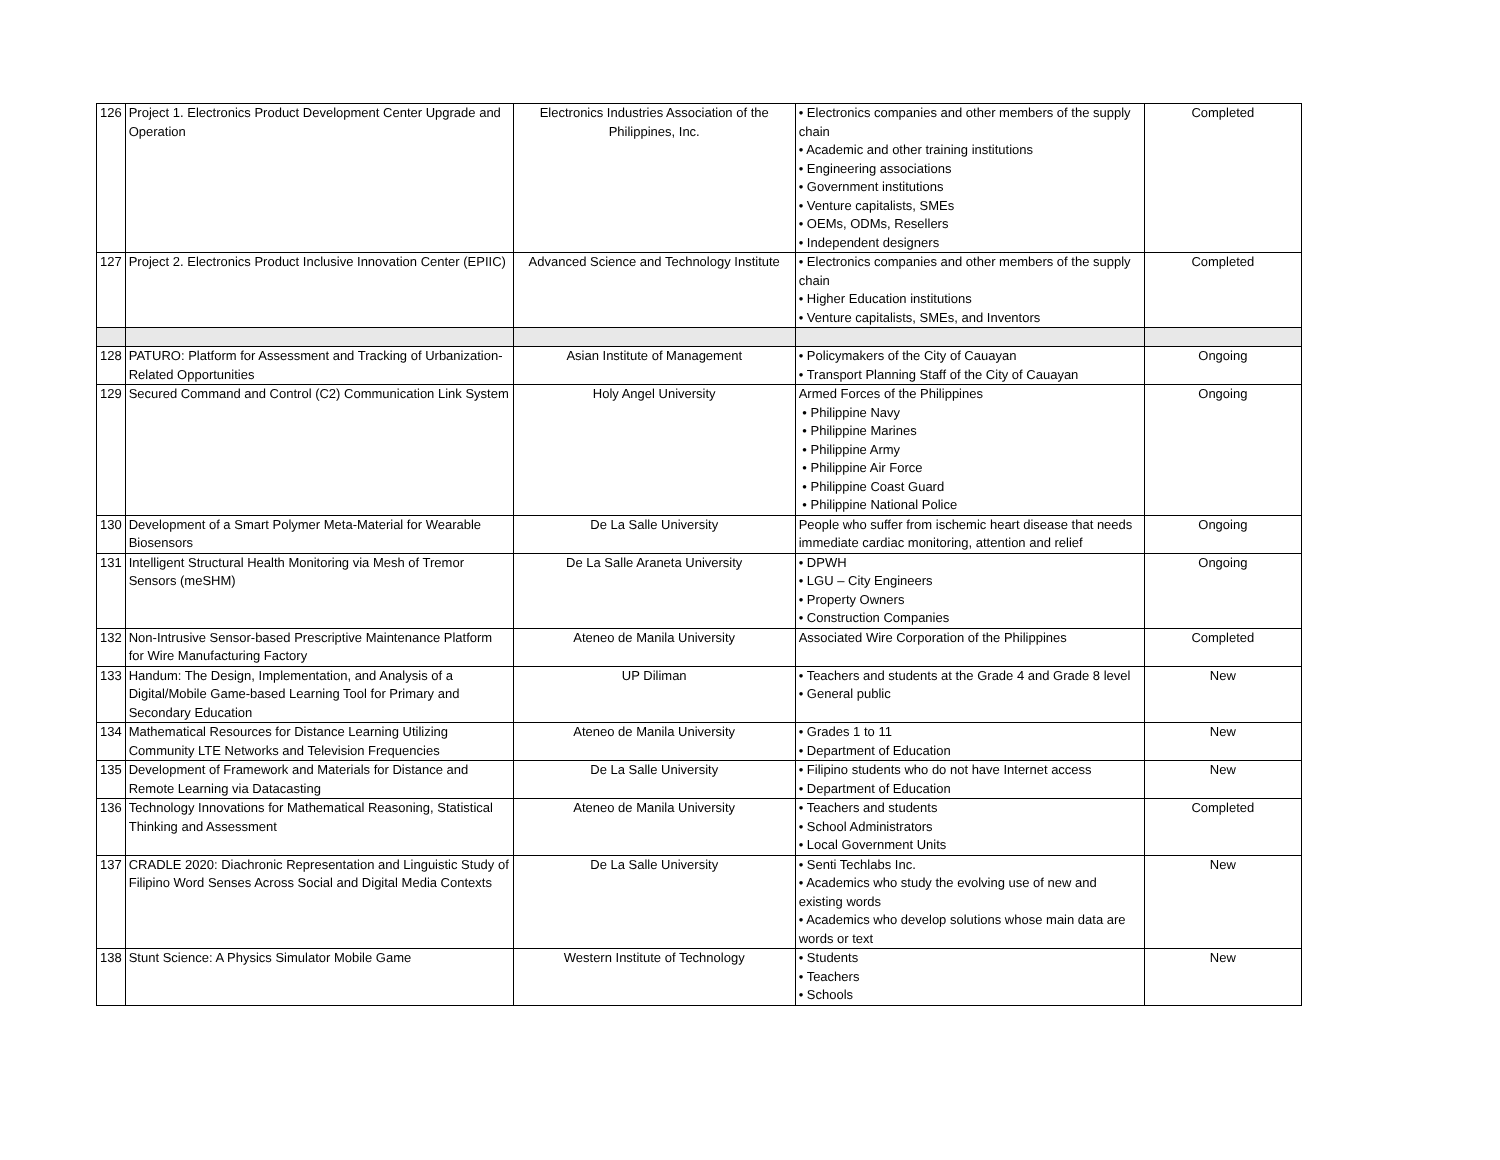| 126 | Project 1. Electronics Product Development Center Upgrade and Operation | Electronics Industries Association of the Philippines, Inc. | • Electronics companies and other members of the supply chain • Academic and other training institutions • Engineering associations • Government institutions • Venture capitalists, SMEs • OEMs, ODMs, Resellers • Independent designers | Completed |
| 127 | Project 2. Electronics Product Inclusive Innovation Center (EPIIC) | Advanced Science and Technology Institute | • Electronics companies and other members of the supply chain • Higher Education institutions • Venture capitalists, SMEs, and Inventors | Completed |
| 128 | PATURO: Platform for Assessment and Tracking of Urbanization-Related Opportunities | Asian Institute of Management | • Policymakers of the City of Cauayan • Transport Planning Staff of the City of Cauayan | Ongoing |
| 129 | Secured Command and Control (C2) Communication Link System | Holy Angel University | Armed Forces of the Philippines • Philippine Navy • Philippine Marines • Philippine Army • Philippine Air Force • Philippine Coast Guard • Philippine National Police | Ongoing |
| 130 | Development of a Smart Polymer Meta-Material for Wearable Biosensors | De La Salle University | People who suffer from ischemic heart disease that needs immediate cardiac monitoring, attention and relief | Ongoing |
| 131 | Intelligent Structural Health Monitoring via Mesh of Tremor Sensors (meSHM) | De La Salle Araneta University | • DPWH • LGU – City Engineers • Property Owners • Construction Companies | Ongoing |
| 132 | Non-Intrusive Sensor-based Prescriptive Maintenance Platform for Wire Manufacturing Factory | Ateneo de Manila University | Associated Wire Corporation of the Philippines | Completed |
| 133 | Handum: The Design, Implementation, and Analysis of a Digital/Mobile Game-based Learning Tool for Primary and Secondary Education | UP Diliman | • Teachers and students at the Grade 4 and Grade 8 level • General public | New |
| 134 | Mathematical Resources for Distance Learning Utilizing Community LTE Networks and Television Frequencies | Ateneo de Manila University | • Grades 1 to 11 • Department of Education | New |
| 135 | Development of Framework and Materials for Distance and Remote Learning via Datacasting | De La Salle University | • Filipino students who do not have Internet access • Department of Education | New |
| 136 | Technology Innovations for Mathematical Reasoning, Statistical Thinking and Assessment | Ateneo de Manila University | • Teachers and students • School Administrators • Local Government Units | Completed |
| 137 | CRADLE 2020: Diachronic Representation and Linguistic Study of Filipino Word Senses Across Social and Digital Media Contexts | De La Salle University | • Senti Techlabs Inc. • Academics who study the evolving use of new and existing words • Academics who develop solutions whose main data are words or text | New |
| 138 | Stunt Science: A Physics Simulator Mobile Game | Western Institute of Technology | • Students • Teachers • Schools | New |